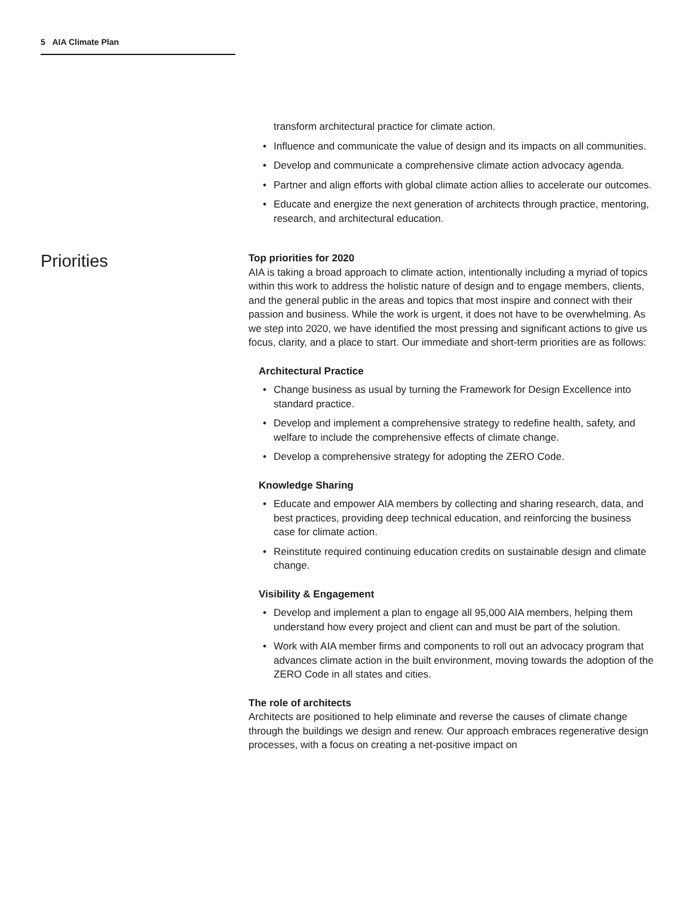5 AIA Climate Plan
transform architectural practice for climate action.
• Influence and communicate the value of design and its impacts on all communities.
• Develop and communicate a comprehensive climate action advocacy agenda.
• Partner and align efforts with global climate action allies to accelerate our outcomes.
• Educate and energize the next generation of architects through practice, mentoring, research, and architectural education.
Priorities
Top priorities for 2020
AIA is taking a broad approach to climate action, intentionally including a myriad of topics within this work to address the holistic nature of design and to engage members, clients, and the general public in the areas and topics that most inspire and connect with their passion and business. While the work is urgent, it does not have to be overwhelming. As we step into 2020, we have identified the most pressing and significant actions to give us focus, clarity, and a place to start. Our immediate and short-term priorities are as follows:
Architectural Practice
• Change business as usual by turning the Framework for Design Excellence into standard practice.
• Develop and implement a comprehensive strategy to redefine health, safety, and welfare to include the comprehensive effects of climate change.
• Develop a comprehensive strategy for adopting the ZERO Code.
Knowledge Sharing
• Educate and empower AIA members by collecting and sharing research, data, and best practices, providing deep technical education, and reinforcing the business case for climate action.
• Reinstitute required continuing education credits on sustainable design and climate change.
Visibility & Engagement
• Develop and implement a plan to engage all 95,000 AIA members, helping them understand how every project and client can and must be part of the solution.
• Work with AIA member firms and components to roll out an advocacy program that advances climate action in the built environment, moving towards the adoption of the ZERO Code in all states and cities.
The role of architects
Architects are positioned to help eliminate and reverse the causes of climate change through the buildings we design and renew. Our approach embraces regenerative design processes, with a focus on creating a net-positive impact on